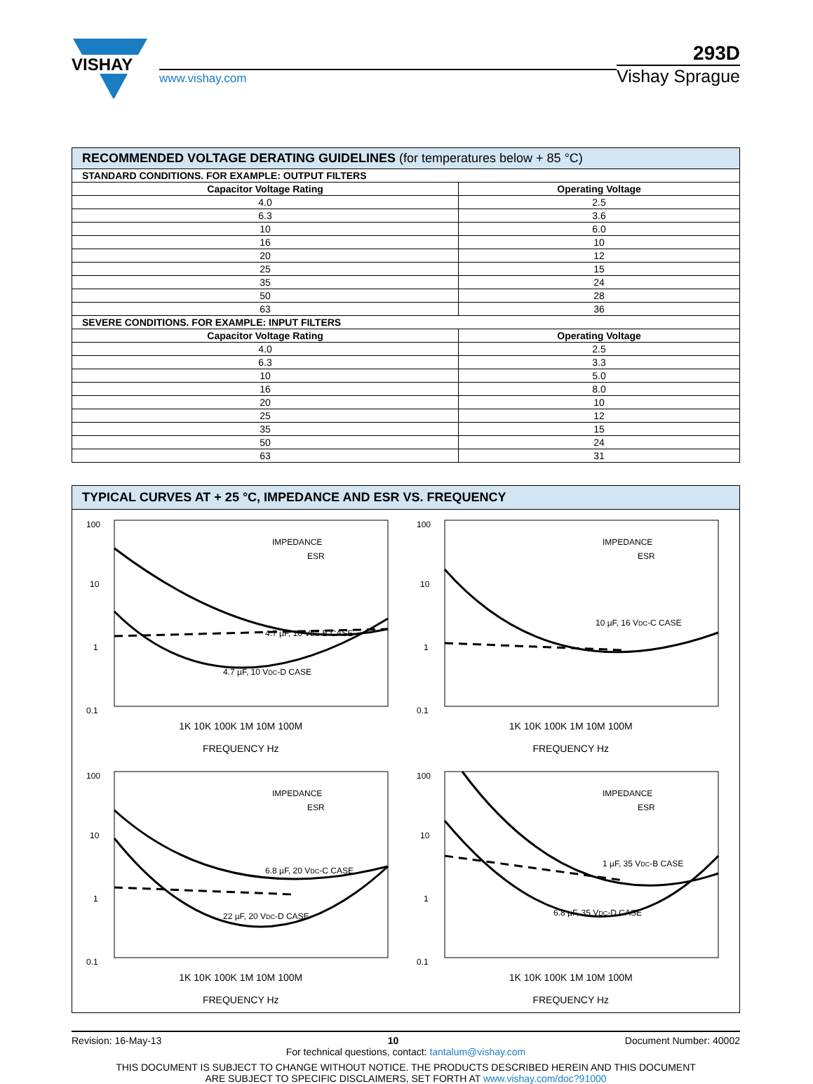VISHAY
www.vishay.com
293D
Vishay Sprague
| RECOMMENDED VOLTAGE DERATING GUIDELINES (for temperatures below + 85 °C) | |
| --- | --- |
| STANDARD CONDITIONS. FOR EXAMPLE: OUTPUT FILTERS | |
| Capacitor Voltage Rating | Operating Voltage |
| 4.0 | 2.5 |
| 6.3 | 3.6 |
| 10 | 6.0 |
| 16 | 10 |
| 20 | 12 |
| 25 | 15 |
| 35 | 24 |
| 50 | 28 |
| 63 | 36 |
| SEVERE CONDITIONS. FOR EXAMPLE: INPUT FILTERS | |
| Capacitor Voltage Rating | Operating Voltage |
| 4.0 | 2.5 |
| 6.3 | 3.3 |
| 10 | 5.0 |
| 16 | 8.0 |
| 20 | 10 |
| 25 | 12 |
| 35 | 15 |
| 50 | 24 |
| 63 | 31 |
TYPICAL CURVES AT + 25 °C, IMPEDANCE AND ESR VS. FREQUENCY
100
10
1
0.1
4.7 µF, 10 VDC-B CASE
4.7 µF, 10 VDC-D CASE
IMPEDANCE
ESR
1K 10K 100K 1M 10M 100M
FREQUENCY Hz
100
10
1
0.1
10 µF, 16 VDC-C CASE
IMPEDANCE
ESR
1K 10K 100K 1M 10M 100M
FREQUENCY Hz
100
10
1
0.1
6.8 µF, 20 VDC-C CASE
22 µF, 20 VDC-D CASE
IMPEDANCE
ESR
1K 10K 100K 1M 10M 100M
FREQUENCY Hz
100
10
1
0.1
1 µF, 35 VDC-B CASE
6.8 µF, 35 VDC-D CASE
IMPEDANCE
ESR
1K 10K 100K 1M 10M 100M
FREQUENCY Hz
Revision: 16-May-13 10 Document Number: 40002
For technical questions, contact: tantalum@vishay.com
THIS DOCUMENT IS SUBJECT TO CHANGE WITHOUT NOTICE. THE PRODUCTS DESCRIBED HEREIN AND THIS DOCUMENT
ARE SUBJECT TO SPECIFIC DISCLAIMERS, SET FORTH AT www.vishay.com/doc?91000